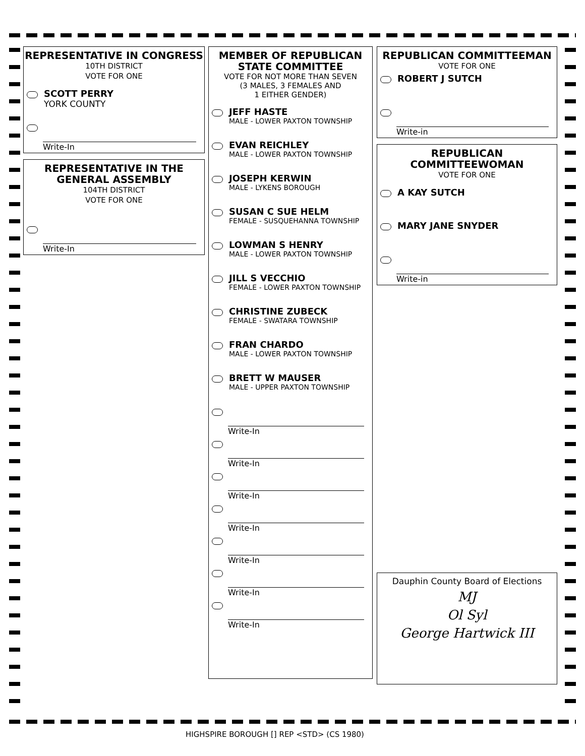REPRESENTATIVE IN CONGRESS
10TH DISTRICT
VOTE FOR ONE
SCOTT PERRY
YORK COUNTY
Write-In
REPRESENTATIVE IN THE GENERAL ASSEMBLY
104TH DISTRICT
VOTE FOR ONE
Write-In
MEMBER OF REPUBLICAN STATE COMMITTEE
VOTE FOR NOT MORE THAN SEVEN
(3 MALES, 3 FEMALES AND
1 EITHER GENDER)
JEFF HASTE
MALE - LOWER PAXTON TOWNSHIP
EVAN REICHLEY
MALE - LOWER PAXTON TOWNSHIP
JOSEPH KERWIN
MALE - LYKENS BOROUGH
SUSAN C SUE HELM
FEMALE - SUSQUEHANNA TOWNSHIP
LOWMAN S HENRY
MALE - LOWER PAXTON TOWNSHIP
JILL S VECCHIO
FEMALE - LOWER PAXTON TOWNSHIP
CHRISTINE ZUBECK
FEMALE - SWATARA TOWNSHIP
FRAN CHARDO
MALE - LOWER PAXTON TOWNSHIP
BRETT W MAUSER
MALE - UPPER PAXTON TOWNSHIP
Write-In
Write-In
Write-In
Write-In
Write-In
Write-In
Write-In
REPUBLICAN COMMITTEEMAN
VOTE FOR ONE
ROBERT J SUTCH
Write-in
REPUBLICAN COMMITTEEWOMAN
VOTE FOR ONE
A KAY SUTCH
MARY JANE SNYDER
Write-in
Dauphin County Board of Elections
MJ
Ol Syl
George Hartwick III
HIGHSPIRE BOROUGH [] REP <STD> (CS 1980)